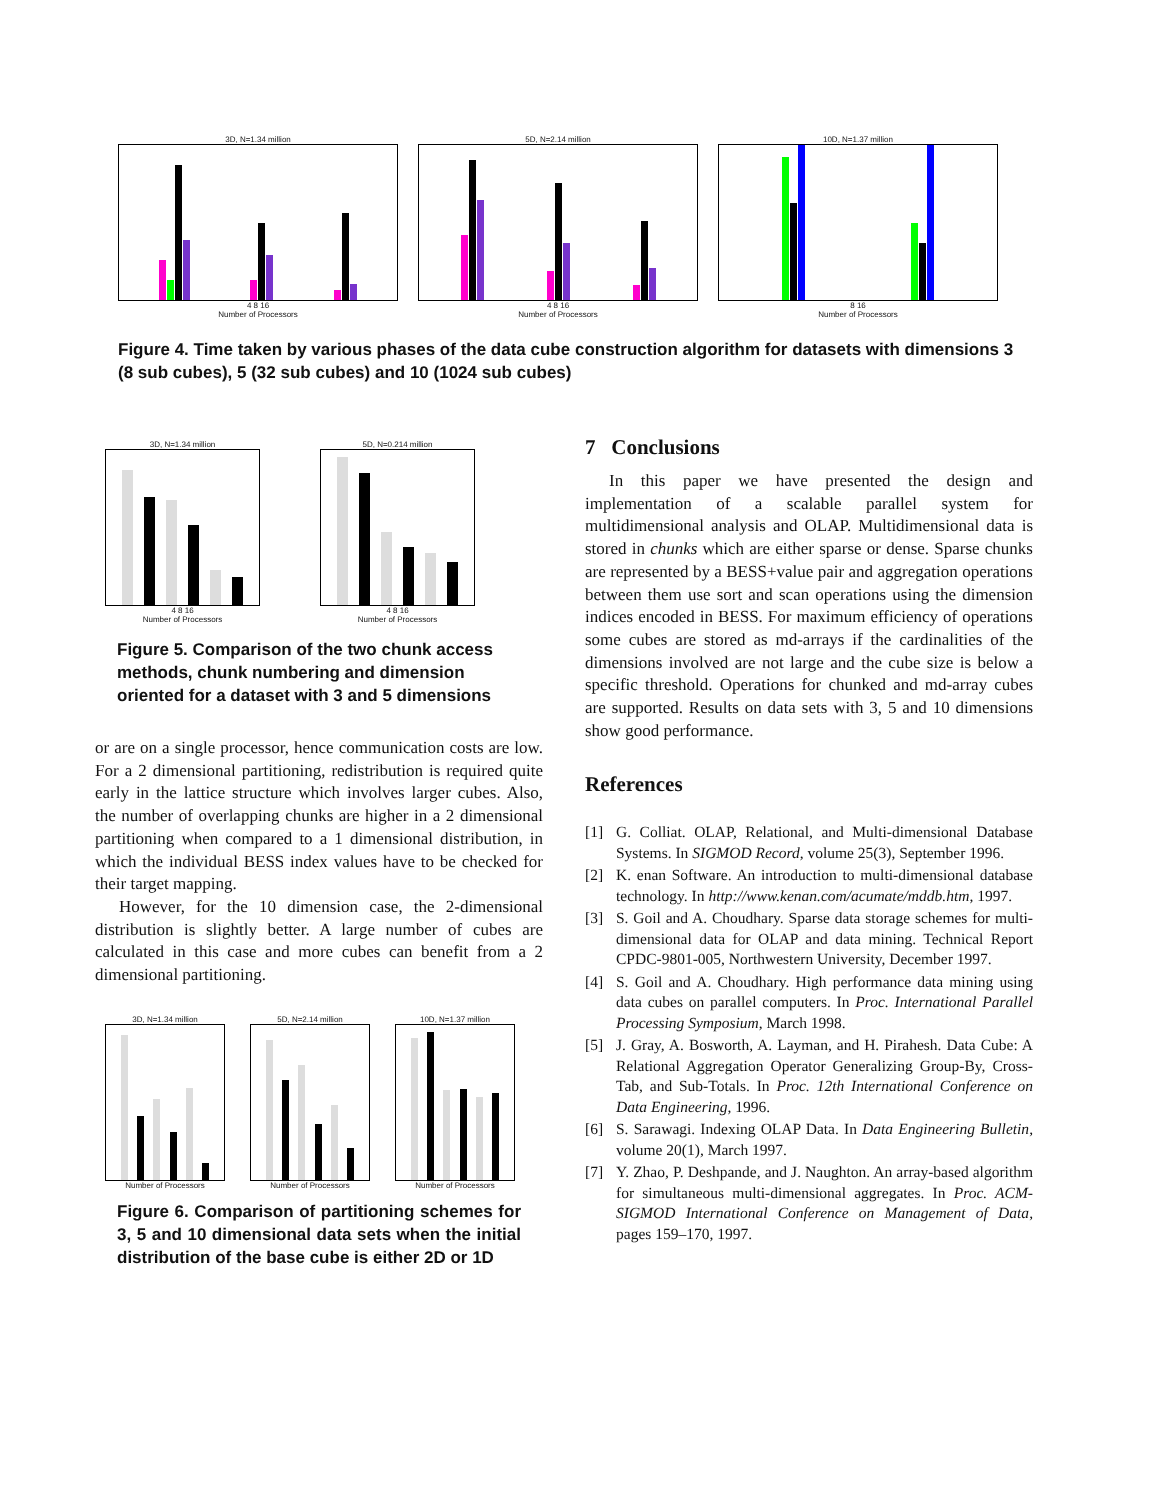3D, N=1.34 million
4 8 16
Number of Processors
5D, N=2.14 million
4 8 16
Number of Processors
10D, N=1.37 million
8 16
Number of Processors
Figure 4. Time taken by various phases of the data cube construction algorithm for datasets with dimensions 3 (8 sub cubes), 5 (32 sub cubes) and 10 (1024 sub cubes)
3D, N=1.34 million
4 8 16
Number of Processors
5D, N=0.214 million
4 8 16
Number of Processors
Figure 5. Comparison of the two chunk access methods, chunk numbering and dimension oriented for a dataset with 3 and 5 dimensions
or are on a single processor, hence communication costs are low. For a 2 dimensional partitioning, redistribution is required quite early in the lattice structure which involves larger cubes. Also, the number of overlapping chunks are higher in a 2 dimensional partitioning when compared to a 1 dimensional distribution, in which the individual BESS index values have to be checked for their target mapping.
However, for the 10 dimension case, the 2-dimensional distribution is slightly better. A large number of cubes are calculated in this case and more cubes can benefit from a 2 dimensional partitioning.
3D, N=1.34 million
Number of Processors
5D, N=2.14 million
Number of Processors
10D, N=1.37 million
Number of Processors
Figure 6. Comparison of partitioning schemes for 3, 5 and 10 dimensional data sets when the initial distribution of the base cube is either 2D or 1D
7 Conclusions
In this paper we have presented the design and implementation of a scalable parallel system for multidimensional analysis and OLAP. Multidimensional data is stored in chunks which are either sparse or dense. Sparse chunks are represented by a BESS+value pair and aggregation operations between them use sort and scan operations using the dimension indices encoded in BESS. For maximum efficiency of operations some cubes are stored as md-arrays if the cardinalities of the dimensions involved are not large and the cube size is below a specific threshold. Operations for chunked and md-array cubes are supported. Results on data sets with 3, 5 and 10 dimensions show good performance.
References
[1] G. Colliat. OLAP, Relational, and Multi-dimensional Database Systems. In SIGMOD Record, volume 25(3), September 1996.
[2] K. enan Software. An introduction to multi-dimensional database technology. In http://www.kenan.com/acumate/mddb.htm, 1997.
[3] S. Goil and A. Choudhary. Sparse data storage schemes for multi-dimensional data for OLAP and data mining. Technical Report CPDC-9801-005, Northwestern University, December 1997.
[4] S. Goil and A. Choudhary. High performance data mining using data cubes on parallel computers. In Proc. International Parallel Processing Symposium, March 1998.
[5] J. Gray, A. Bosworth, A. Layman, and H. Pirahesh. Data Cube: A Relational Aggregation Operator Generalizing Group-By, Cross-Tab, and Sub-Totals. In Proc. 12th International Conference on Data Engineering, 1996.
[6] S. Sarawagi. Indexing OLAP Data. In Data Engineering Bulletin, volume 20(1), March 1997.
[7] Y. Zhao, P. Deshpande, and J. Naughton. An array-based algorithm for simultaneous multi-dimensional aggregates. In Proc. ACM-SIGMOD International Conference on Management of Data, pages 159–170, 1997.